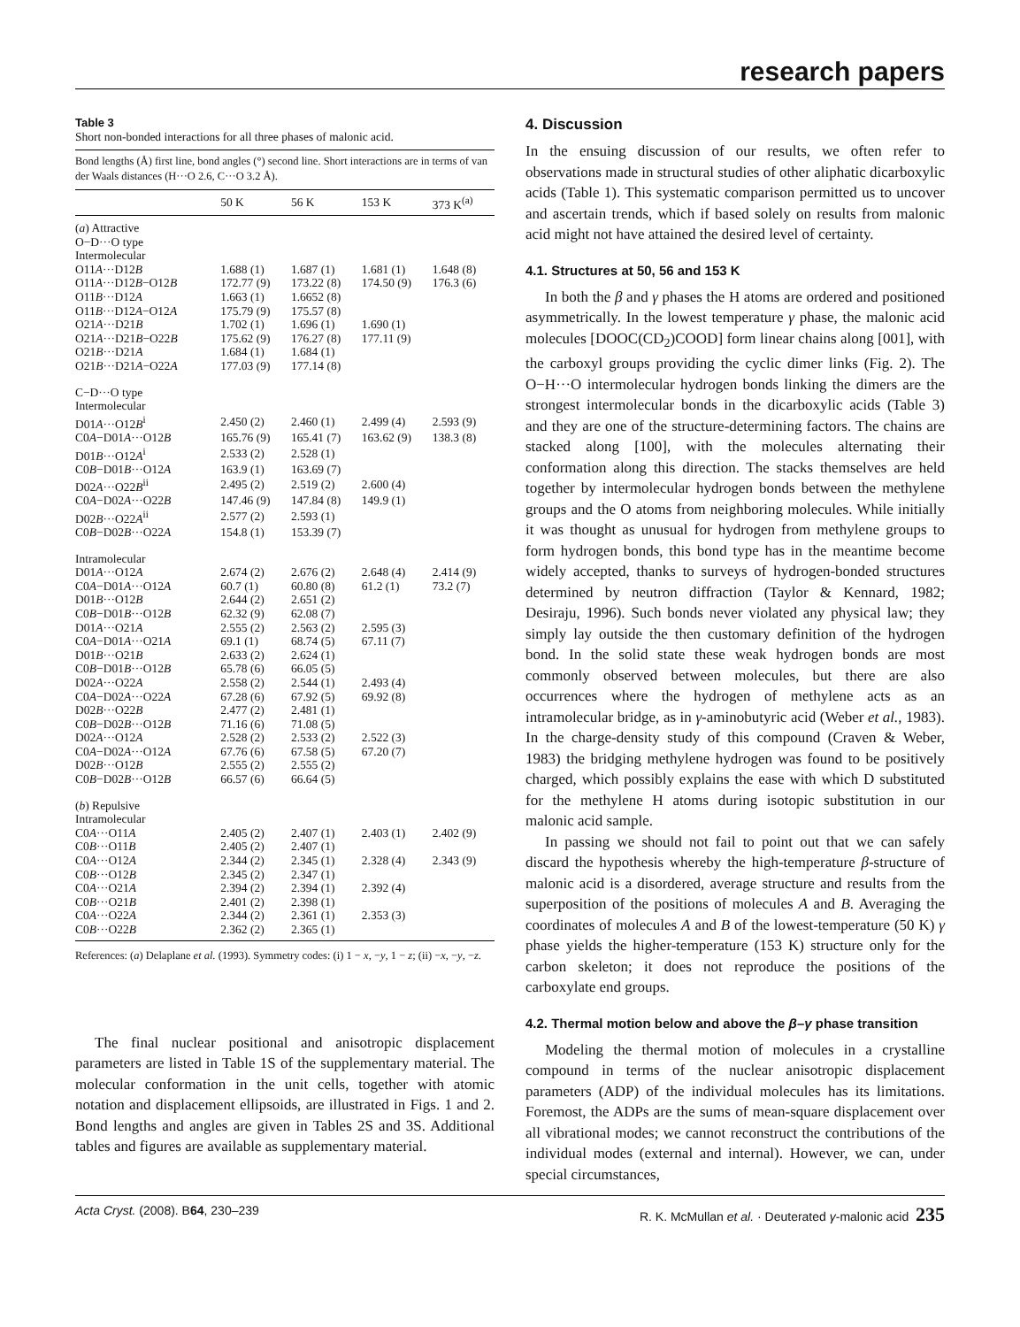research papers
Table 3
Short non-bonded interactions for all three phases of malonic acid.
Bond lengths (Å) first line, bond angles (°) second line. Short interactions are in terms of van der Waals distances (H···O 2.6, C···O 3.2 Å).
| | 50 K | 56 K | 153 K | 373 K<sup>(a)</sup> |
| --- | --- | --- | --- | --- |
| ( a ) Attractive | | | | |
| O−D···O type | | | | |
| Intermolecular | | | | |
| O11 A ···D12 B | 1.688 (1) | 1.687 (1) | 1.681 (1) | 1.648 (8) |
| O11 A ···D12 B −O12 B | 172.77 (9) | 173.22 (8) | 174.50 (9) | 176.3 (6) |
| O11 B ···D12 A | 1.663 (1) | 1.6652 (8) | | |
| O11 B ···D12 A −O12 A | 175.79 (9) | 175.57 (8) | | |
| O21 A ···D21 B | 1.702 (1) | 1.696 (1) | 1.690 (1) | |
| O21 A ···D21 B −O22 B | 175.62 (9) | 176.27 (8) | 177.11 (9) | |
| O21 B ···D21 A | 1.684 (1) | 1.684 (1) | | |
| O21 B ···D21 A −O22 A | 177.03 (9) | 177.14 (8) | | |
| C−D···O type | | | | |
| Intermolecular | | | | |
| D01 A ···O12 B<sup>i</sup> | 2.450 (2) | 2.460 (1) | 2.499 (4) | 2.593 (9) |
| C0 A −D01 A ···O12 B | 165.76 (9) | 165.41 (7) | 163.62 (9) | 138.3 (8) |
| D01 B ···O12 A<sup>i</sup> | 2.533 (2) | 2.528 (1) | | |
| C0 B −D01 B ···O12 A | 163.9 (1) | 163.69 (7) | | |
| D02 A ···O22 B<sup>ii</sup> | 2.495 (2) | 2.519 (2) | 2.600 (4) | |
| C0 A −D02 A ···O22 B | 147.46 (9) | 147.84 (8) | 149.9 (1) | |
| D02 B ···O22 A<sup>ii</sup> | 2.577 (2) | 2.593 (1) | | |
| C0 B −D02 B ···O22 A | 154.8 (1) | 153.39 (7) | | |
| Intramolecular | | | | |
| D01 A ···O12 A | 2.674 (2) | 2.676 (2) | 2.648 (4) | 2.414 (9) |
| C0 A −D01 A ···O12 A | 60.7 (1) | 60.80 (8) | 61.2 (1) | 73.2 (7) |
| D01 B ···O12 B | 2.644 (2) | 2.651 (2) | | |
| C0 B −D01 B ···O12 B | 62.32 (9) | 62.08 (7) | | |
| D01 A ···O21 A | 2.555 (2) | 2.563 (2) | 2.595 (3) | |
| C0 A −D01 A ···O21 A | 69.1 (1) | 68.74 (5) | 67.11 (7) | |
| D01 B ···O21 B | 2.633 (2) | 2.624 (1) | | |
| C0 B −D01 B ···O12 B | 65.78 (6) | 66.05 (5) | | |
| D02 A ···O22 A | 2.558 (2) | 2.544 (1) | 2.493 (4) | |
| C0 A −D02 A ···O22 A | 67.28 (6) | 67.92 (5) | 69.92 (8) | |
| D02 B ···O22 B | 2.477 (2) | 2.481 (1) | | |
| C0 B −D02 B ···O12 B | 71.16 (6) | 71.08 (5) | | |
| D02 A ···O12 A | 2.528 (2) | 2.533 (2) | 2.522 (3) | |
| C0 A −D02 A ···O12 A | 67.76 (6) | 67.58 (5) | 67.20 (7) | |
| D02 B ···O12 B | 2.555 (2) | 2.555 (2) | | |
| C0 B −D02 B ···O12 B | 66.57 (6) | 66.64 (5) | | |
| ( b ) Repulsive | | | | |
| Intramolecular | | | | |
| C0 A ···O11 A | 2.405 (2) | 2.407 (1) | 2.403 (1) | 2.402 (9) |
| C0 B ···O11 B | 2.405 (2) | 2.407 (1) | | |
| C0 A ···O12 A | 2.344 (2) | 2.345 (1) | 2.328 (4) | 2.343 (9) |
| C0 B ···O12 B | 2.345 (2) | 2.347 (1) | | |
| C0 A ···O21 A | 2.394 (2) | 2.394 (1) | 2.392 (4) | |
| C0 B ···O21 B | 2.401 (2) | 2.398 (1) | | |
| C0 A ···O22 A | 2.344 (2) | 2.361 (1) | 2.353 (3) | |
| C0 B ···O22 B | 2.362 (2) | 2.365 (1) | | |
References: (a) Delaplane et al. (1993). Symmetry codes: (i) 1 − x, −y, 1 − z; (ii) −x, −y, −z.
The final nuclear positional and anisotropic displacement parameters are listed in Table 1S of the supplementary material. The molecular conformation in the unit cells, together with atomic notation and displacement ellipsoids, are illustrated in Figs. 1 and 2. Bond lengths and angles are given in Tables 2S and 3S. Additional tables and figures are available as supplementary material.
4. Discussion
In the ensuing discussion of our results, we often refer to observations made in structural studies of other aliphatic dicarboxylic acids (Table 1). This systematic comparison permitted us to uncover and ascertain trends, which if based solely on results from malonic acid might not have attained the desired level of certainty.
4.1. Structures at 50, 56 and 153 K
In both the β and γ phases the H atoms are ordered and positioned asymmetrically. In the lowest temperature γ phase, the malonic acid molecules [DOOC(CD<sub>2</sub>)COOD] form linear chains along [001], with the carboxyl groups providing the cyclic dimer links (Fig. 2). The O−H···O intermolecular hydrogen bonds linking the dimers are the strongest intermolecular bonds in the dicarboxylic acids (Table 3) and they are one of the structure-determining factors. The chains are stacked along [100], with the molecules alternating their conformation along this direction. The stacks themselves are held together by intermolecular hydrogen bonds between the methylene groups and the O atoms from neighboring molecules. While initially it was thought as unusual for hydrogen from methylene groups to form hydrogen bonds, this bond type has in the meantime become widely accepted, thanks to surveys of hydrogen-bonded structures determined by neutron diffraction (Taylor & Kennard, 1982; Desiraju, 1996). Such bonds never violated any physical law; they simply lay outside the then customary definition of the hydrogen bond. In the solid state these weak hydrogen bonds are most commonly observed between molecules, but there are also occurrences where the hydrogen of methylene acts as an intramolecular bridge, as in γ-aminobutyric acid (Weber et al., 1983). In the charge-density study of this compound (Craven & Weber, 1983) the bridging methylene hydrogen was found to be positively charged, which possibly explains the ease with which D substituted for the methylene H atoms during isotopic substitution in our malonic acid sample.
In passing we should not fail to point out that we can safely discard the hypothesis whereby the high-temperature β-structure of malonic acid is a disordered, average structure and results from the superposition of the positions of molecules A and B. Averaging the coordinates of molecules A and B of the lowest-temperature (50 K) γ phase yields the higher-temperature (153 K) structure only for the carbon skeleton; it does not reproduce the positions of the carboxylate end groups.
4.2. Thermal motion below and above the β–γ phase transition
Modeling the thermal motion of molecules in a crystalline compound in terms of the nuclear anisotropic displacement parameters (ADP) of the individual molecules has its limitations. Foremost, the ADPs are the sums of mean-square displacement over all vibrational modes; we cannot reconstruct the contributions of the individual modes (external and internal). However, we can, under special circumstances,
Acta Cryst. (2008). B64, 230–239 R. K. McMullan et al. · Deuterated γ-malonic acid 235